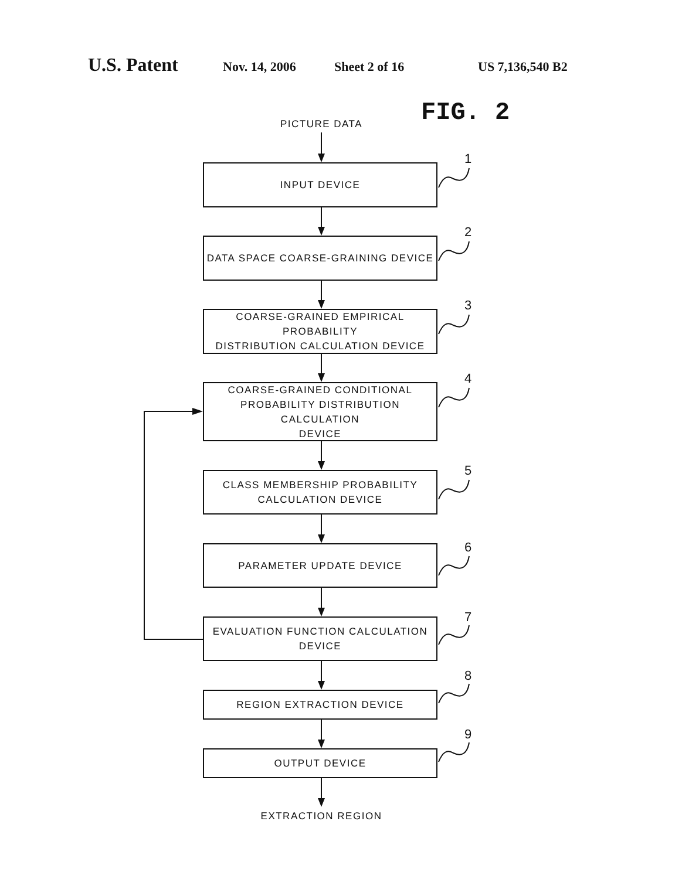U.S. Patent Nov. 14, 2006 Sheet 2 of 16 US 7,136,540 B2
FIG. 2
PICTURE DATA
INPUT DEVICE
1
DATA SPACE COARSE-GRAINING DEVICE
2
COARSE-GRAINED EMPIRICAL PROBABILITY
DISTRIBUTION CALCULATION DEVICE
3
COARSE-GRAINED CONDITIONAL
PROBABILITY DISTRIBUTION CALCULATION
DEVICE
4
CLASS MEMBERSHIP PROBABILITY
CALCULATION DEVICE
5
PARAMETER UPDATE DEVICE 6
EVALUATION FUNCTION CALCULATION
DEVICE
7
REGION EXTRACTION DEVICE
8
OUTPUT DEVICE
9
EXTRACTION REGION